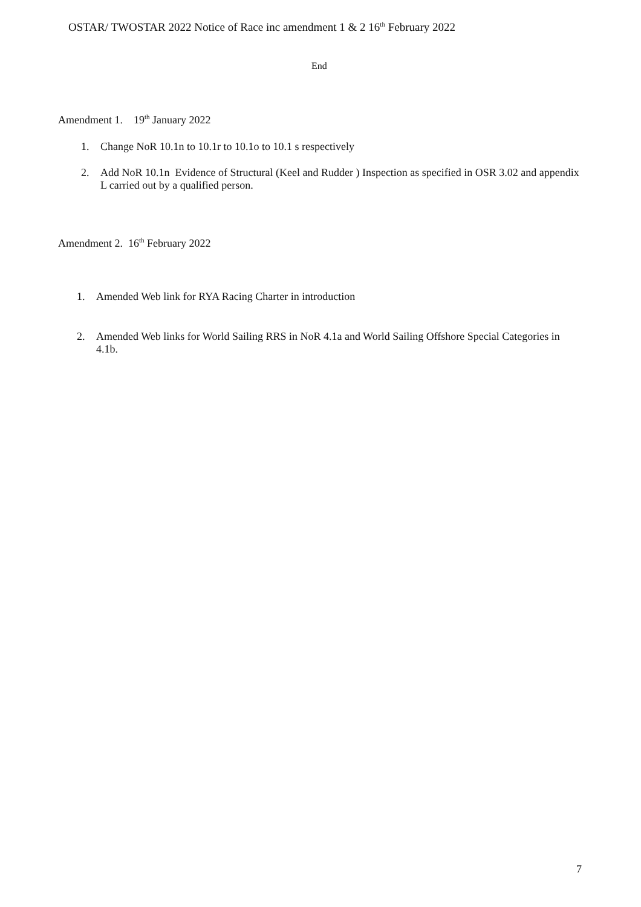OSTAR/ TWOSTAR 2022 Notice of Race inc amendment 1 & 2 16<sup>th</sup> February 2022
End
Amendment 1. 19<sup>th</sup> January 2022
1. Change NoR 10.1n to 10.1r to 10.1o to 10.1 s respectively
2. Add NoR 10.1n Evidence of Structural (Keel and Rudder ) Inspection as specified in OSR 3.02 and appendix L carried out by a qualified person.
Amendment 2. 16<sup>th</sup> February 2022
1. Amended Web link for RYA Racing Charter in introduction
2. Amended Web links for World Sailing RRS in NoR 4.1a and World Sailing Offshore Special Categories in 4.1b.
7